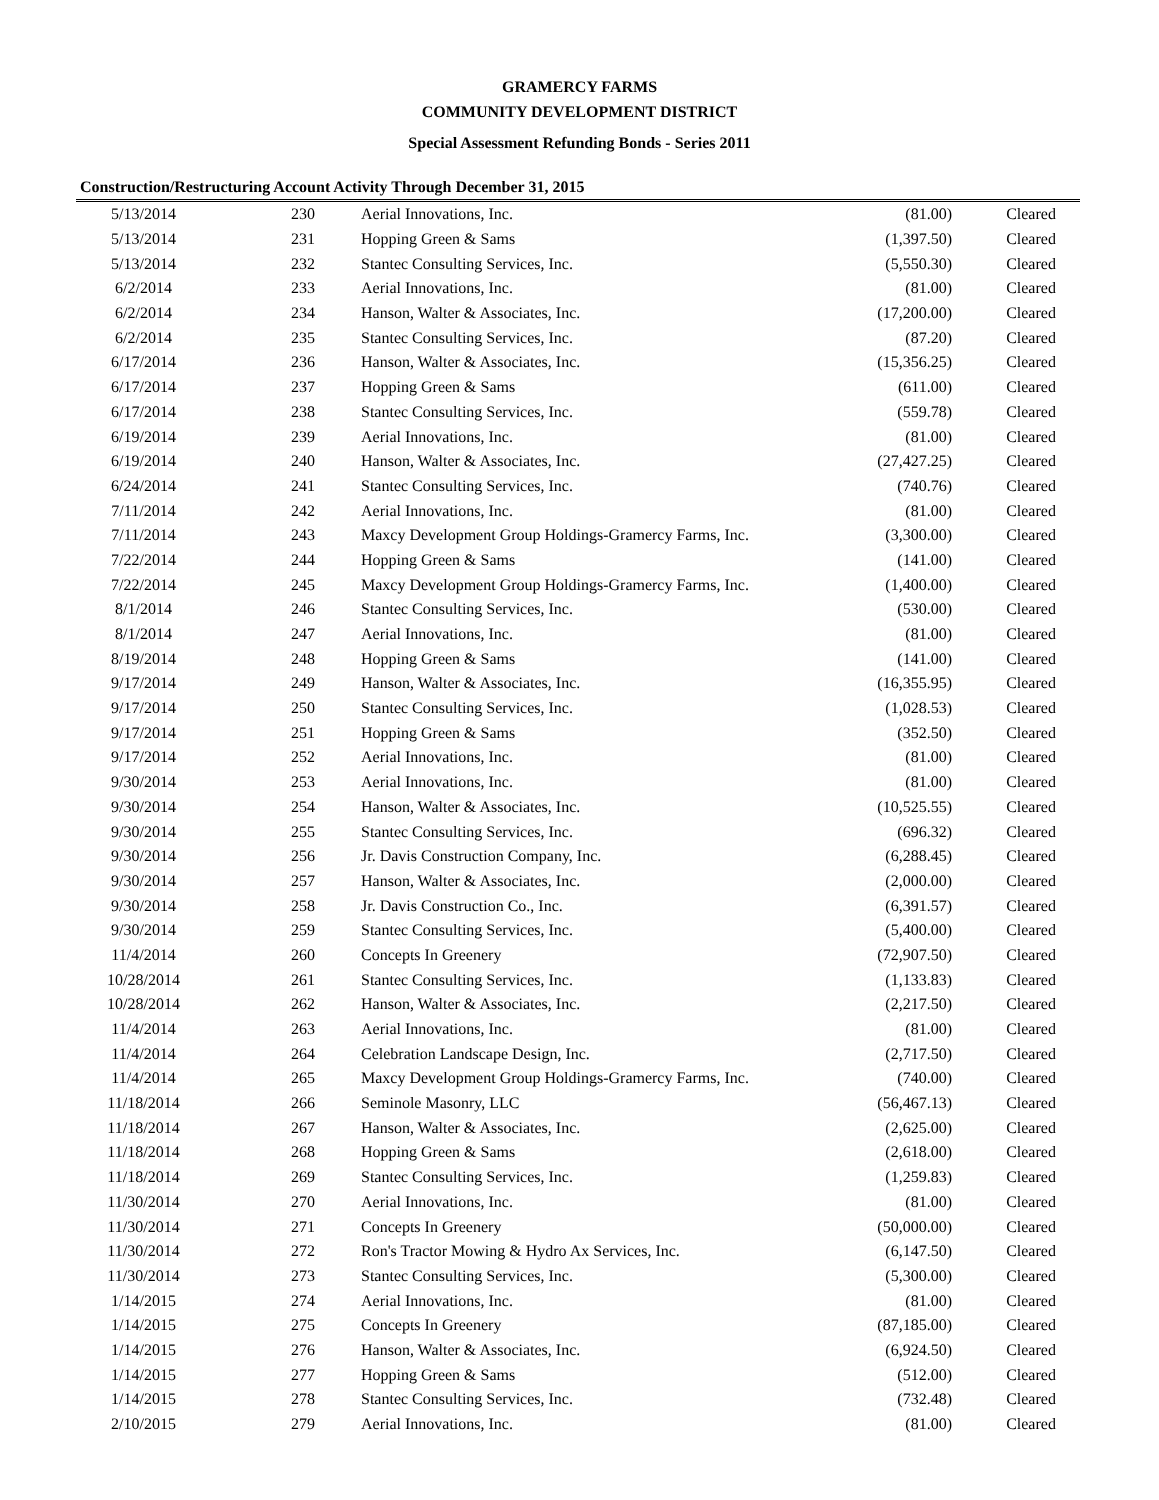GRAMERCY FARMS
COMMUNITY DEVELOPMENT DISTRICT
Special Assessment Refunding Bonds - Series 2011
Construction/Restructuring Account Activity Through December 31, 2015
| 5/13/2014 | 230 | Aerial Innovations, Inc. | (81.00) | Cleared |
| 5/13/2014 | 231 | Hopping Green & Sams | (1,397.50) | Cleared |
| 5/13/2014 | 232 | Stantec Consulting Services, Inc. | (5,550.30) | Cleared |
| 6/2/2014 | 233 | Aerial Innovations, Inc. | (81.00) | Cleared |
| 6/2/2014 | 234 | Hanson, Walter & Associates, Inc. | (17,200.00) | Cleared |
| 6/2/2014 | 235 | Stantec Consulting Services, Inc. | (87.20) | Cleared |
| 6/17/2014 | 236 | Hanson, Walter & Associates, Inc. | (15,356.25) | Cleared |
| 6/17/2014 | 237 | Hopping Green & Sams | (611.00) | Cleared |
| 6/17/2014 | 238 | Stantec Consulting Services, Inc. | (559.78) | Cleared |
| 6/19/2014 | 239 | Aerial Innovations, Inc. | (81.00) | Cleared |
| 6/19/2014 | 240 | Hanson, Walter & Associates, Inc. | (27,427.25) | Cleared |
| 6/24/2014 | 241 | Stantec Consulting Services, Inc. | (740.76) | Cleared |
| 7/11/2014 | 242 | Aerial Innovations, Inc. | (81.00) | Cleared |
| 7/11/2014 | 243 | Maxcy Development Group Holdings-Gramercy Farms, Inc. | (3,300.00) | Cleared |
| 7/22/2014 | 244 | Hopping Green & Sams | (141.00) | Cleared |
| 7/22/2014 | 245 | Maxcy Development Group Holdings-Gramercy Farms, Inc. | (1,400.00) | Cleared |
| 8/1/2014 | 246 | Stantec Consulting Services, Inc. | (530.00) | Cleared |
| 8/1/2014 | 247 | Aerial Innovations, Inc. | (81.00) | Cleared |
| 8/19/2014 | 248 | Hopping Green & Sams | (141.00) | Cleared |
| 9/17/2014 | 249 | Hanson, Walter & Associates, Inc. | (16,355.95) | Cleared |
| 9/17/2014 | 250 | Stantec Consulting Services, Inc. | (1,028.53) | Cleared |
| 9/17/2014 | 251 | Hopping Green & Sams | (352.50) | Cleared |
| 9/17/2014 | 252 | Aerial Innovations, Inc. | (81.00) | Cleared |
| 9/30/2014 | 253 | Aerial Innovations, Inc. | (81.00) | Cleared |
| 9/30/2014 | 254 | Hanson, Walter & Associates, Inc. | (10,525.55) | Cleared |
| 9/30/2014 | 255 | Stantec Consulting Services, Inc. | (696.32) | Cleared |
| 9/30/2014 | 256 | Jr. Davis Construction Company, Inc. | (6,288.45) | Cleared |
| 9/30/2014 | 257 | Hanson, Walter & Associates, Inc. | (2,000.00) | Cleared |
| 9/30/2014 | 258 | Jr. Davis Construction Co., Inc. | (6,391.57) | Cleared |
| 9/30/2014 | 259 | Stantec Consulting Services, Inc. | (5,400.00) | Cleared |
| 11/4/2014 | 260 | Concepts In Greenery | (72,907.50) | Cleared |
| 10/28/2014 | 261 | Stantec Consulting Services, Inc. | (1,133.83) | Cleared |
| 10/28/2014 | 262 | Hanson, Walter & Associates, Inc. | (2,217.50) | Cleared |
| 11/4/2014 | 263 | Aerial Innovations, Inc. | (81.00) | Cleared |
| 11/4/2014 | 264 | Celebration Landscape Design, Inc. | (2,717.50) | Cleared |
| 11/4/2014 | 265 | Maxcy Development Group Holdings-Gramercy Farms, Inc. | (740.00) | Cleared |
| 11/18/2014 | 266 | Seminole Masonry, LLC | (56,467.13) | Cleared |
| 11/18/2014 | 267 | Hanson, Walter & Associates, Inc. | (2,625.00) | Cleared |
| 11/18/2014 | 268 | Hopping Green & Sams | (2,618.00) | Cleared |
| 11/18/2014 | 269 | Stantec Consulting Services, Inc. | (1,259.83) | Cleared |
| 11/30/2014 | 270 | Aerial Innovations, Inc. | (81.00) | Cleared |
| 11/30/2014 | 271 | Concepts In Greenery | (50,000.00) | Cleared |
| 11/30/2014 | 272 | Ron's Tractor Mowing & Hydro Ax Services, Inc. | (6,147.50) | Cleared |
| 11/30/2014 | 273 | Stantec Consulting Services, Inc. | (5,300.00) | Cleared |
| 1/14/2015 | 274 | Aerial Innovations, Inc. | (81.00) | Cleared |
| 1/14/2015 | 275 | Concepts In Greenery | (87,185.00) | Cleared |
| 1/14/2015 | 276 | Hanson, Walter & Associates, Inc. | (6,924.50) | Cleared |
| 1/14/2015 | 277 | Hopping Green & Sams | (512.00) | Cleared |
| 1/14/2015 | 278 | Stantec Consulting Services, Inc. | (732.48) | Cleared |
| 2/10/2015 | 279 | Aerial Innovations, Inc. | (81.00) | Cleared |